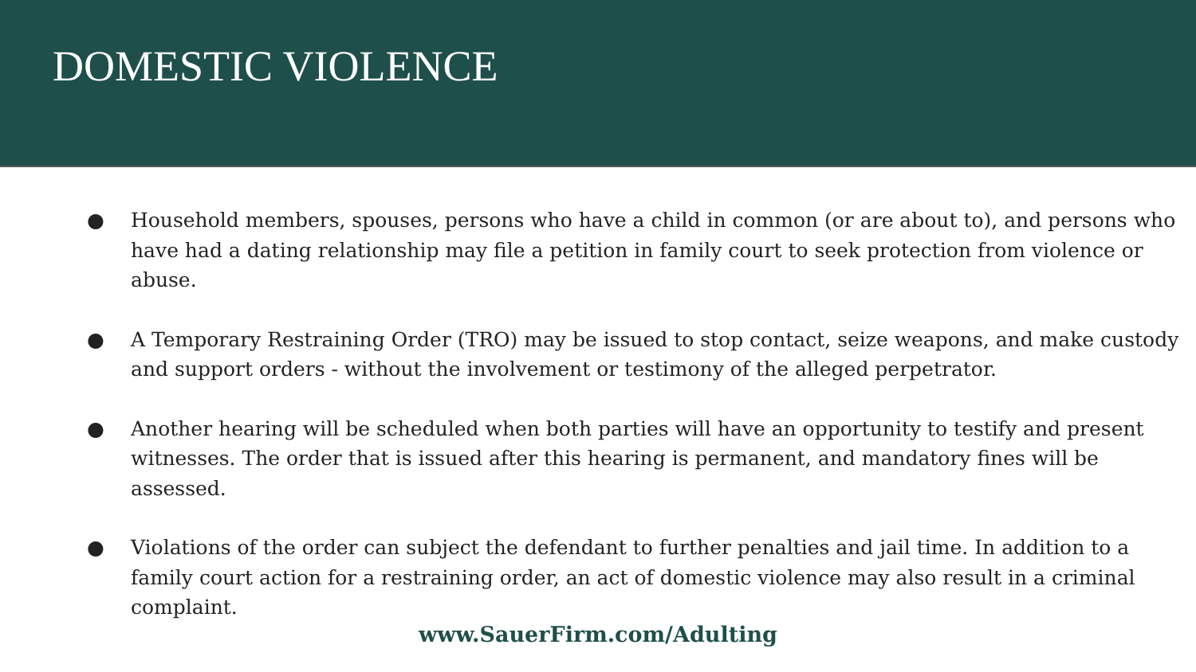DOMESTIC VIOLENCE
● Household members, spouses, persons who have a child in common (or are about to), and persons who have had a dating relationship may file a petition in family court to seek protection from violence or abuse.
● A Temporary Restraining Order (TRO) may be issued to stop contact, seize weapons, and make custody and support orders - without the involvement or testimony of the alleged perpetrator.
● Another hearing will be scheduled when both parties will have an opportunity to testify and present witnesses. The order that is issued after this hearing is permanent, and mandatory fines will be assessed.
● Violations of the order can subject the defendant to further penalties and jail time. In addition to a family court action for a restraining order, an act of domestic violence may also result in a criminal complaint.
www.SauerFirm.com/Adulting